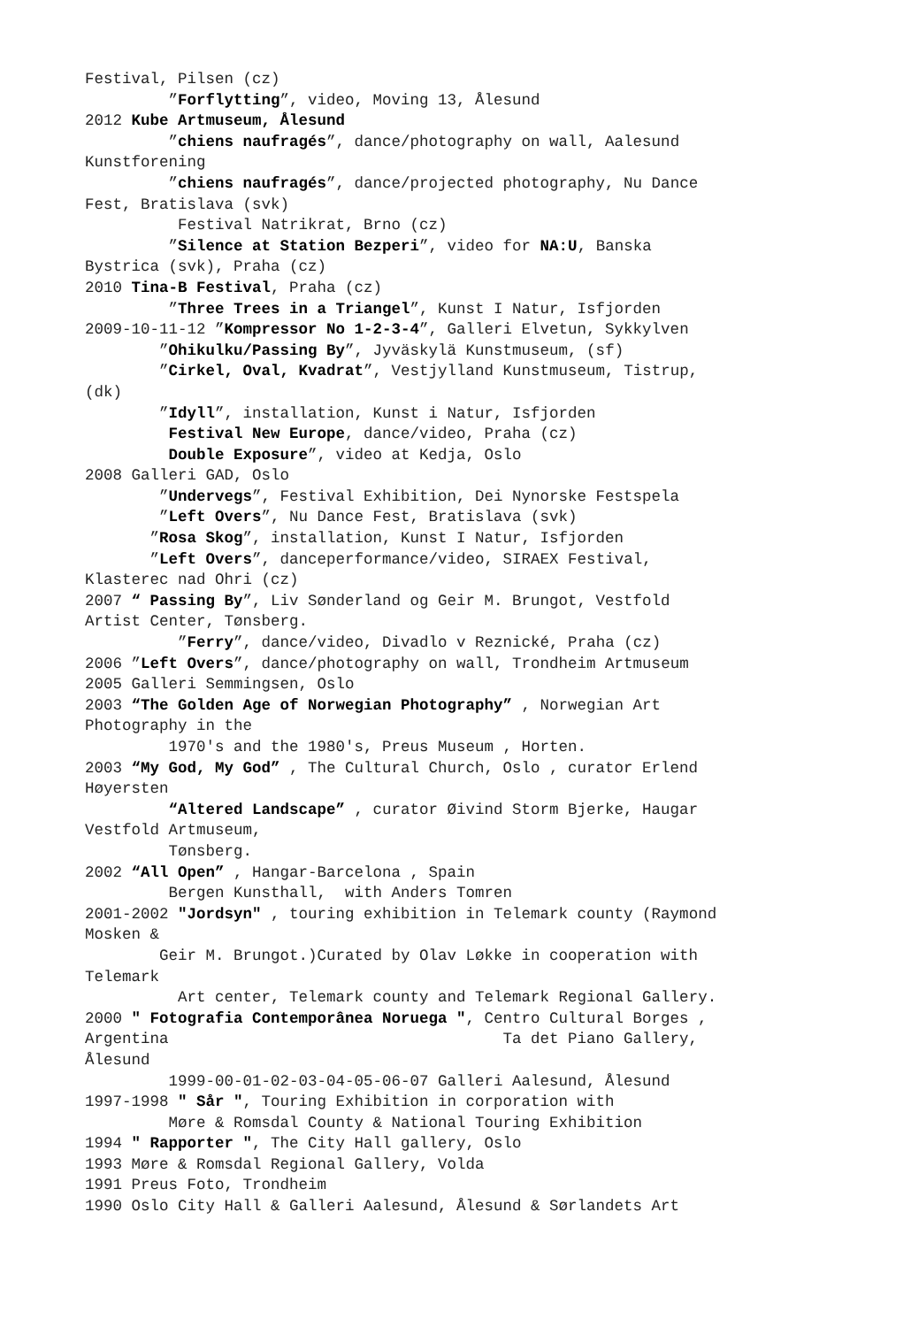Festival, Pilsen (cz) ”Forflytting”, video, Moving 13, Ålesund 2012 Kube Artmuseum, Ålesund ”chiens naufragés”, dance/photography on wall, Aalesund Kunstforening ”chiens naufragés”, dance/projected photography, Nu Dance Fest, Bratislava (svk) Festival Natrikrat, Brno (cz) ”Silence at Station Bezperi”, video for NA:U, Banska Bystrica (svk), Praha (cz) 2010 Tina-B Festival, Praha (cz) ”Three Trees in a Triangel”, Kunst I Natur, Isfjorden 2009-10-11-12 ”Kompressor No 1-2-3-4”, Galleri Elvetun, Sykkylven ”Ohikulku/Passing By”, Jyväskylä Kunstmuseum, (sf) ”Cirkel, Oval, Kvadrat”, Vestjylland Kunstmuseum, Tistrup, (dk) ”Idyll”, installation, Kunst i Natur, Isfjorden Festival New Europe, dance/video, Praha (cz) Double Exposure”, video at Kedja, Oslo 2008 Galleri GAD, Oslo ”Undervegs”, Festival Exhibition, Dei Nynorske Festspela ”Left Overs”, Nu Dance Fest, Bratislava (svk) ”Rosa Skog”, installation, Kunst I Natur, Isfjorden ”Left Overs”, danceperformance/video, SIRAEX Festival, Klasterec nad Ohri (cz) 2007 “ Passing By”, Liv Sønderland og Geir M. Brungot, Vestfold Artist Center, Tønsberg. ”Ferry”, dance/video, Divadlo v Reznické, Praha (cz) 2006 ”Left Overs”, dance/photography on wall, Trondheim Artmuseum 2005 Galleri Semmingsen, Oslo 2003 “The Golden Age of Norwegian Photography” , Norwegian Art Photography in the 1970's and the 1980's, Preus Museum , Horten. 2003 “My God, My God” , The Cultural Church, Oslo , curator Erlend Høyersten “Altered Landscape” , curator Øivind Storm Bjerke, Haugar Vestfold Artmuseum, Tønsberg. 2002 “All Open” , Hangar-Barcelona , Spain Bergen Kunsthall, with Anders Tomren 2001-2002 "Jordsyn" , touring exhibition in Telemark county (Raymond Mosken & Geir M. Brungot.)Curated by Olav Løkke in cooperation with Telemark Art center, Telemark county and Telemark Regional Gallery. 2000 " Fotografia Contemporânea Noruega ", Centro Cultural Borges , Argentina Ta det Piano Gallery, Ålesund 1999-00-01-02-03-04-05-06-07 Galleri Aalesund, Ålesund 1997-1998 " Sår ", Touring Exhibition in corporation with Møre & Romsdal County & National Touring Exhibition 1994 " Rapporter ", The City Hall gallery, Oslo 1993 Møre & Romsdal Regional Gallery, Volda 1991 Preus Foto, Trondheim 1990 Oslo City Hall & Galleri Aalesund, Ålesund & Sørlandets Art